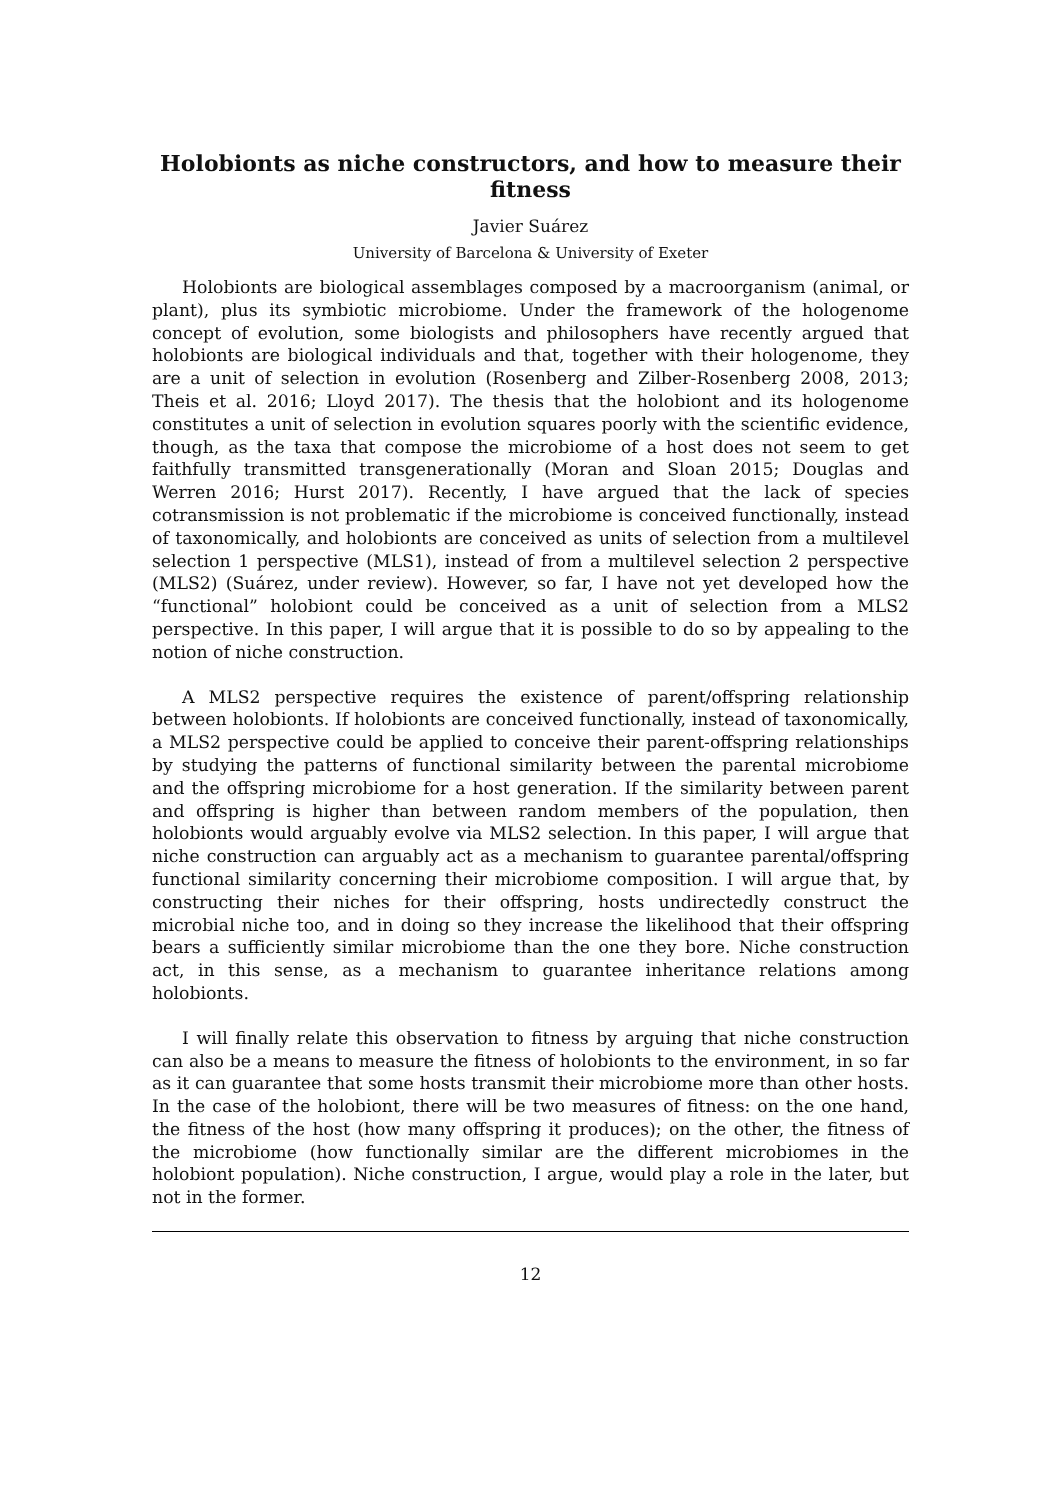Holobionts as niche constructors, and how to measure their fitness
Javier Suárez
University of Barcelona & University of Exeter
Holobionts are biological assemblages composed by a macroorganism (animal, or plant), plus its symbiotic microbiome. Under the framework of the hologenome concept of evolution, some biologists and philosophers have recently argued that holobionts are biological individuals and that, together with their hologenome, they are a unit of selection in evolution (Rosenberg and Zilber-Rosenberg 2008, 2013; Theis et al. 2016; Lloyd 2017). The thesis that the holobiont and its hologenome constitutes a unit of selection in evolution squares poorly with the scientific evidence, though, as the taxa that compose the microbiome of a host does not seem to get faithfully transmitted transgenerationally (Moran and Sloan 2015; Douglas and Werren 2016; Hurst 2017). Recently, I have argued that the lack of species cotransmission is not problematic if the microbiome is conceived functionally, instead of taxonomically, and holobionts are conceived as units of selection from a multilevel selection 1 perspective (MLS1), instead of from a multilevel selection 2 perspective (MLS2) (Suárez, under review). However, so far, I have not yet developed how the “functional” holobiont could be conceived as a unit of selection from a MLS2 perspective. In this paper, I will argue that it is possible to do so by appealing to the notion of niche construction.
A MLS2 perspective requires the existence of parent/offspring relationship between holobionts. If holobionts are conceived functionally, instead of taxonomically, a MLS2 perspective could be applied to conceive their parent-offspring relationships by studying the patterns of functional similarity between the parental microbiome and the offspring microbiome for a host generation. If the similarity between parent and offspring is higher than between random members of the population, then holobionts would arguably evolve via MLS2 selection. In this paper, I will argue that niche construction can arguably act as a mechanism to guarantee parental/offspring functional similarity concerning their microbiome composition. I will argue that, by constructing their niches for their offspring, hosts undirectedly construct the microbial niche too, and in doing so they increase the likelihood that their offspring bears a sufficiently similar microbiome than the one they bore. Niche construction act, in this sense, as a mechanism to guarantee inheritance relations among holobionts.
I will finally relate this observation to fitness by arguing that niche construction can also be a means to measure the fitness of holobionts to the environment, in so far as it can guarantee that some hosts transmit their microbiome more than other hosts. In the case of the holobiont, there will be two measures of fitness: on the one hand, the fitness of the host (how many offspring it produces); on the other, the fitness of the microbiome (how functionally similar are the different microbiomes in the holobiont population). Niche construction, I argue, would play a role in the later, but not in the former.
12